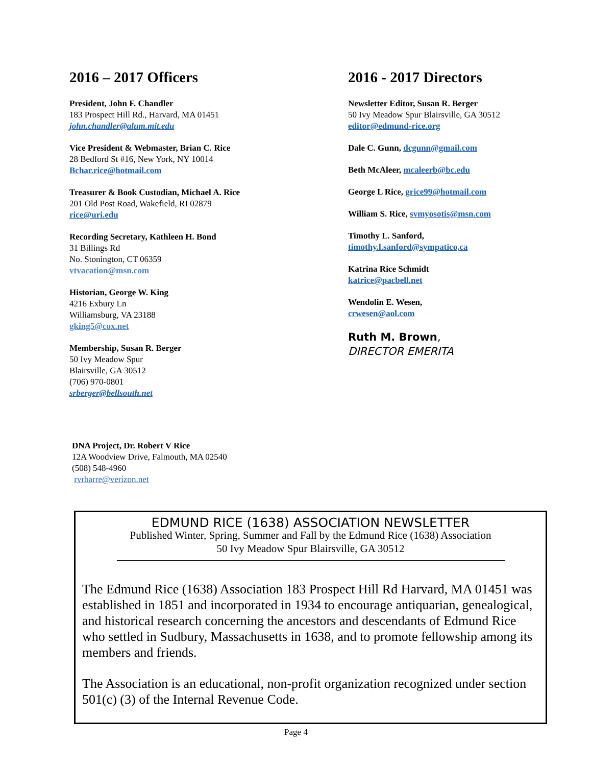2016 – 2017 Officers
President, John F. Chandler
183 Prospect Hill Rd., Harvard, MA 01451
john.chandler@alum.mit.edu
Vice President & Webmaster, Brian C. Rice
28 Bedford St #16, New York, NY 10014
Bchar.rice@hotmail.com
Treasurer & Book Custodian, Michael A. Rice
201 Old Post Road, Wakefield, RI 02879
rice@uri.edu
Recording Secretary, Kathleen H. Bond
31 Billings Rd
No. Stonington, CT 06359
vtvacation@msn.com
Historian, George W. King
4216 Exbury Ln
Williamsburg, VA 23188
gking5@cox.net
Membership, Susan R. Berger
50 Ivy Meadow Spur
Blairsville, GA 30512
(706) 970-0801
srberger@bellsouth.net
2016 - 2017 Directors
Newsletter Editor, Susan R. Berger
50 Ivy Meadow Spur Blairsville, GA 30512
editor@edmund-rice.org
Dale C. Gunn, dcgunn@gmail.com
Beth McAleer, mcaleerb@bc.edu
George L Rice, grice99@hotmail.com
William S. Rice, svmyosotis@msn.com
Timothy L. Sanford,
timothy.l.sanford@sympatico,ca
Katrina Rice Schmidt
katrice@pacbell.net
Wendolin E. Wesen,
crwesen@aol.com
Ruth M. Brown,
DIRECTOR EMERITA
DNA Project, Dr. Robert V Rice
12A Woodview Drive, Falmouth, MA 02540
(508) 548-4960
rvrbarre@verizon.net
EDMUND RICE (1638) ASSOCIATION NEWSLETTER
Published Winter, Spring, Summer and Fall by the Edmund Rice (1638) Association
50 Ivy Meadow Spur Blairsville, GA 30512
The Edmund Rice (1638) Association 183 Prospect Hill Rd Harvard, MA 01451 was established in 1851 and incorporated in 1934 to encourage antiquarian, genealogical, and historical research concerning the ancestors and descendants of Edmund Rice who settled in Sudbury, Massachusetts in 1638, and to promote fellowship among its members and friends.
The Association is an educational, non-profit organization recognized under section 501(c) (3) of the Internal Revenue Code.
Page 4